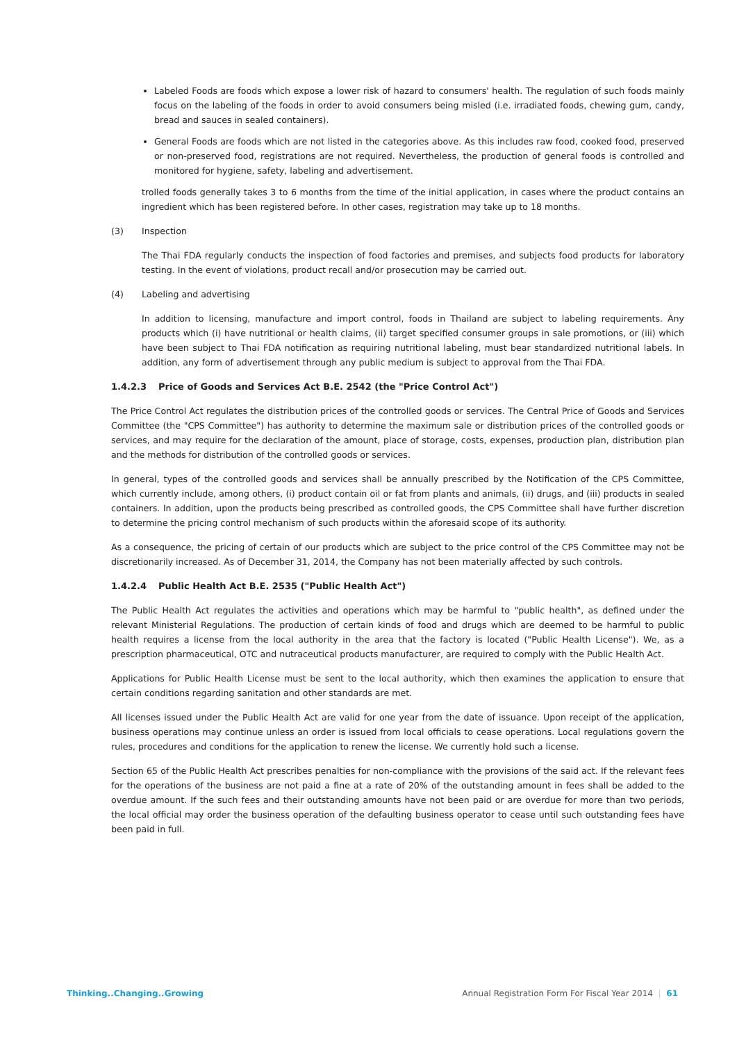Labeled Foods are foods which expose a lower risk of hazard to consumers' health. The regulation of such foods mainly focus on the labeling of the foods in order to avoid consumers being misled (i.e. irradiated foods, chewing gum, candy, bread and sauces in sealed containers).
General Foods are foods which are not listed in the categories above. As this includes raw food, cooked food, preserved or non-preserved food, registrations are not required. Nevertheless, the production of general foods is controlled and monitored for hygiene, safety, labeling and advertisement.
trolled foods generally takes 3 to 6 months from the time of the initial application, in cases where the product contains an ingredient which has been registered before. In other cases, registration may take up to 18 months.
(3) Inspection
The Thai FDA regularly conducts the inspection of food factories and premises, and subjects food products for laboratory testing. In the event of violations, product recall and/or prosecution may be carried out.
(4) Labeling and advertising
In addition to licensing, manufacture and import control, foods in Thailand are subject to labeling requirements. Any products which (i) have nutritional or health claims, (ii) target specified consumer groups in sale promotions, or (iii) which have been subject to Thai FDA notification as requiring nutritional labeling, must bear standardized nutritional labels. In addition, any form of advertisement through any public medium is subject to approval from the Thai FDA.
1.4.2.3 Price of Goods and Services Act B.E. 2542 (the "Price Control Act")
The Price Control Act regulates the distribution prices of the controlled goods or services. The Central Price of Goods and Services Committee (the "CPS Committee") has authority to determine the maximum sale or distribution prices of the controlled goods or services, and may require for the declaration of the amount, place of storage, costs, expenses, production plan, distribution plan and the methods for distribution of the controlled goods or services.
In general, types of the controlled goods and services shall be annually prescribed by the Notification of the CPS Committee, which currently include, among others, (i) product contain oil or fat from plants and animals, (ii) drugs, and (iii) products in sealed containers. In addition, upon the products being prescribed as controlled goods, the CPS Committee shall have further discretion to determine the pricing control mechanism of such products within the aforesaid scope of its authority.
As a consequence, the pricing of certain of our products which are subject to the price control of the CPS Committee may not be discretionarily increased. As of December 31, 2014, the Company has not been materially affected by such controls.
1.4.2.4 Public Health Act B.E. 2535 ("Public Health Act")
The Public Health Act regulates the activities and operations which may be harmful to "public health", as defined under the relevant Ministerial Regulations. The production of certain kinds of food and drugs which are deemed to be harmful to public health requires a license from the local authority in the area that the factory is located ("Public Health License"). We, as a prescription pharmaceutical, OTC and nutraceutical products manufacturer, are required to comply with the Public Health Act.
Applications for Public Health License must be sent to the local authority, which then examines the application to ensure that certain conditions regarding sanitation and other standards are met.
All licenses issued under the Public Health Act are valid for one year from the date of issuance. Upon receipt of the application, business operations may continue unless an order is issued from local officials to cease operations. Local regulations govern the rules, procedures and conditions for the application to renew the license. We currently hold such a license.
Section 65 of the Public Health Act prescribes penalties for non-compliance with the provisions of the said act. If the relevant fees for the operations of the business are not paid a fine at a rate of 20% of the outstanding amount in fees shall be added to the overdue amount. If the such fees and their outstanding amounts have not been paid or are overdue for more than two periods, the local official may order the business operation of the defaulting business operator to cease until such outstanding fees have been paid in full.
Thinking..Changing..Growing Annual Registration Form For Fiscal Year 2014 | 61